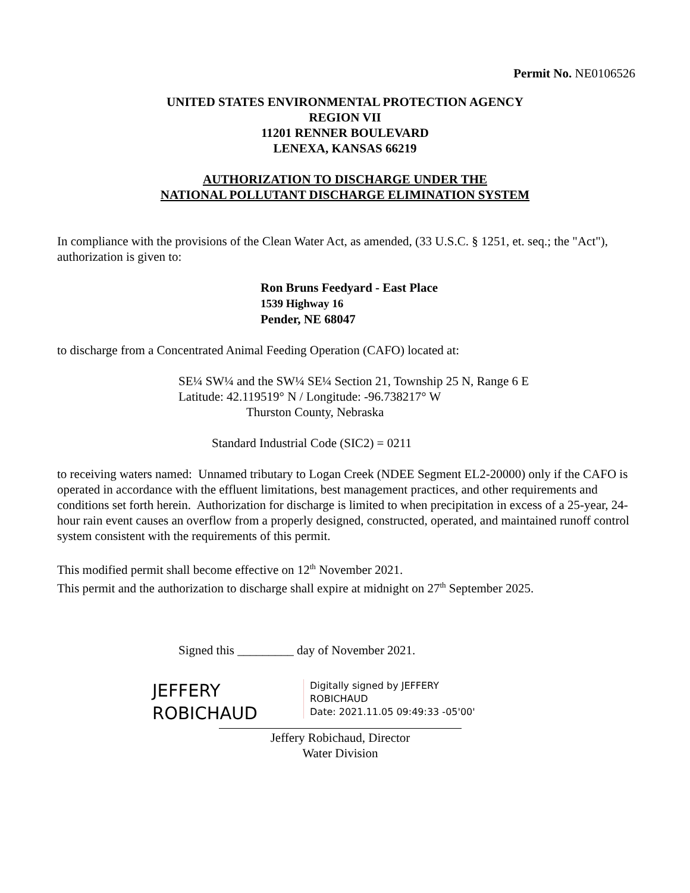Permit No. NE0106526
UNITED STATES ENVIRONMENTAL PROTECTION AGENCY
REGION VII
11201 RENNER BOULEVARD
LENEXA, KANSAS 66219
AUTHORIZATION TO DISCHARGE UNDER THE
NATIONAL POLLUTANT DISCHARGE ELIMINATION SYSTEM
In compliance with the provisions of the Clean Water Act, as amended, (33 U.S.C. § 1251, et. seq.; the "Act"), authorization is given to:
Ron Bruns Feedyard - East Place
1539 Highway 16
Pender, NE 68047
to discharge from a Concentrated Animal Feeding Operation (CAFO) located at:
SE¼ SW¼ and the SW¼ SE¼ Section 21, Township 25 N, Range 6 E
Latitude: 42.119519° N / Longitude: -96.738217° W
Thurston County, Nebraska
Standard Industrial Code (SIC2) = 0211
to receiving waters named: Unnamed tributary to Logan Creek (NDEE Segment EL2-20000) only if the CAFO is operated in accordance with the effluent limitations, best management practices, and other requirements and conditions set forth herein. Authorization for discharge is limited to when precipitation in excess of a 25-year, 24-hour rain event causes an overflow from a properly designed, constructed, operated, and maintained runoff control system consistent with the requirements of this permit.
This modified permit shall become effective on 12<sup>th</sup> November 2021.
This permit and the authorization to discharge shall expire at midnight on 27<sup>th</sup> September 2025.
Signed this _________ day of November 2021.
JEFFERY
ROBICHAUD
Digitally signed by JEFFERY
ROBICHAUD
Date: 2021.11.05 09:49:33 -05'00'
Jeffery Robichaud, Director
Water Division